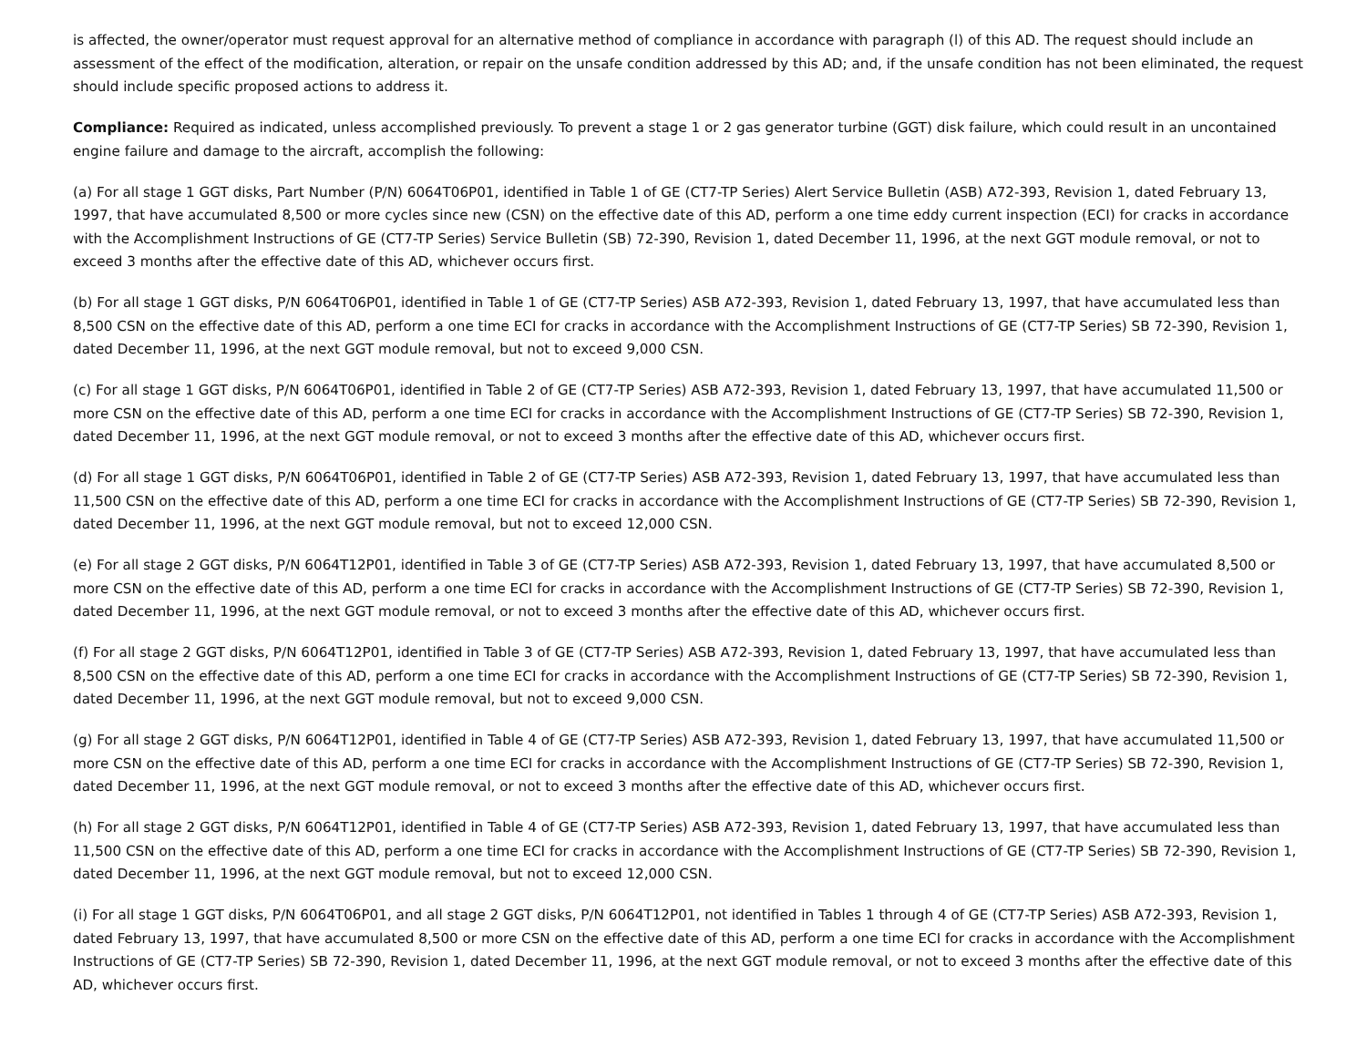is affected, the owner/operator must request approval for an alternative method of compliance in accordance with paragraph (l) of this AD. The request should include an assessment of the effect of the modification, alteration, or repair on the unsafe condition addressed by this AD; and, if the unsafe condition has not been eliminated, the request should include specific proposed actions to address it.
Compliance: Required as indicated, unless accomplished previously. To prevent a stage 1 or 2 gas generator turbine (GGT) disk failure, which could result in an uncontained engine failure and damage to the aircraft, accomplish the following:
(a) For all stage 1 GGT disks, Part Number (P/N) 6064T06P01, identified in Table 1 of GE (CT7-TP Series) Alert Service Bulletin (ASB) A72-393, Revision 1, dated February 13, 1997, that have accumulated 8,500 or more cycles since new (CSN) on the effective date of this AD, perform a one time eddy current inspection (ECI) for cracks in accordance with the Accomplishment Instructions of GE (CT7-TP Series) Service Bulletin (SB) 72-390, Revision 1, dated December 11, 1996, at the next GGT module removal, or not to exceed 3 months after the effective date of this AD, whichever occurs first.
(b) For all stage 1 GGT disks, P/N 6064T06P01, identified in Table 1 of GE (CT7-TP Series) ASB A72-393, Revision 1, dated February 13, 1997, that have accumulated less than 8,500 CSN on the effective date of this AD, perform a one time ECI for cracks in accordance with the Accomplishment Instructions of GE (CT7-TP Series) SB 72-390, Revision 1, dated December 11, 1996, at the next GGT module removal, but not to exceed 9,000 CSN.
(c) For all stage 1 GGT disks, P/N 6064T06P01, identified in Table 2 of GE (CT7-TP Series) ASB A72-393, Revision 1, dated February 13, 1997, that have accumulated 11,500 or more CSN on the effective date of this AD, perform a one time ECI for cracks in accordance with the Accomplishment Instructions of GE (CT7-TP Series) SB 72-390, Revision 1, dated December 11, 1996, at the next GGT module removal, or not to exceed 3 months after the effective date of this AD, whichever occurs first.
(d) For all stage 1 GGT disks, P/N 6064T06P01, identified in Table 2 of GE (CT7-TP Series) ASB A72-393, Revision 1, dated February 13, 1997, that have accumulated less than 11,500 CSN on the effective date of this AD, perform a one time ECI for cracks in accordance with the Accomplishment Instructions of GE (CT7-TP Series) SB 72-390, Revision 1, dated December 11, 1996, at the next GGT module removal, but not to exceed 12,000 CSN.
(e) For all stage 2 GGT disks, P/N 6064T12P01, identified in Table 3 of GE (CT7-TP Series) ASB A72-393, Revision 1, dated February 13, 1997, that have accumulated 8,500 or more CSN on the effective date of this AD, perform a one time ECI for cracks in accordance with the Accomplishment Instructions of GE (CT7-TP Series) SB 72-390, Revision 1, dated December 11, 1996, at the next GGT module removal, or not to exceed 3 months after the effective date of this AD, whichever occurs first.
(f) For all stage 2 GGT disks, P/N 6064T12P01, identified in Table 3 of GE (CT7-TP Series) ASB A72-393, Revision 1, dated February 13, 1997, that have accumulated less than 8,500 CSN on the effective date of this AD, perform a one time ECI for cracks in accordance with the Accomplishment Instructions of GE (CT7-TP Series) SB 72-390, Revision 1, dated December 11, 1996, at the next GGT module removal, but not to exceed 9,000 CSN.
(g) For all stage 2 GGT disks, P/N 6064T12P01, identified in Table 4 of GE (CT7-TP Series) ASB A72-393, Revision 1, dated February 13, 1997, that have accumulated 11,500 or more CSN on the effective date of this AD, perform a one time ECI for cracks in accordance with the Accomplishment Instructions of GE (CT7-TP Series) SB 72-390, Revision 1, dated December 11, 1996, at the next GGT module removal, or not to exceed 3 months after the effective date of this AD, whichever occurs first.
(h) For all stage 2 GGT disks, P/N 6064T12P01, identified in Table 4 of GE (CT7-TP Series) ASB A72-393, Revision 1, dated February 13, 1997, that have accumulated less than 11,500 CSN on the effective date of this AD, perform a one time ECI for cracks in accordance with the Accomplishment Instructions of GE (CT7-TP Series) SB 72-390, Revision 1, dated December 11, 1996, at the next GGT module removal, but not to exceed 12,000 CSN.
(i) For all stage 1 GGT disks, P/N 6064T06P01, and all stage 2 GGT disks, P/N 6064T12P01, not identified in Tables 1 through 4 of GE (CT7-TP Series) ASB A72-393, Revision 1, dated February 13, 1997, that have accumulated 8,500 or more CSN on the effective date of this AD, perform a one time ECI for cracks in accordance with the Accomplishment Instructions of GE (CT7-TP Series) SB 72-390, Revision 1, dated December 11, 1996, at the next GGT module removal, or not to exceed 3 months after the effective date of this AD, whichever occurs first.